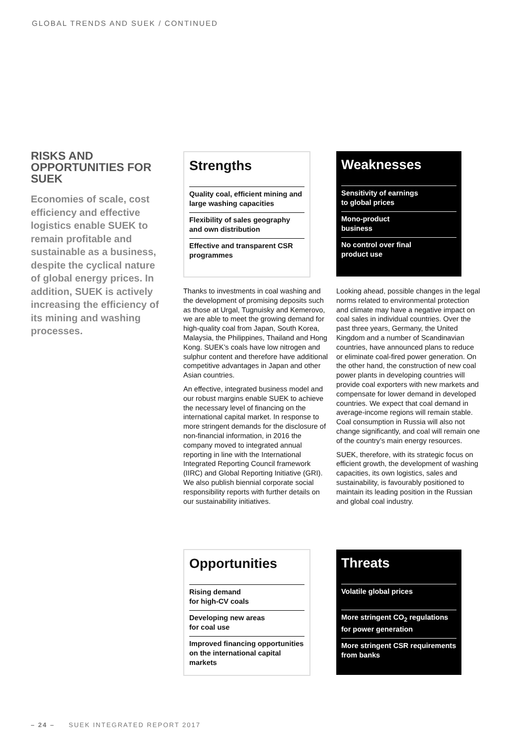GLOBAL TRENDS AND SUEK / CONTINUED
RISKS AND OPPORTUNITIES FOR SUEK
Economies of scale, cost efficiency and effective logistics enable SUEK to remain profitable and sustainable as a business, despite the cyclical nature of global energy prices. In addition, SUEK is actively increasing the efficiency of its mining and washing processes.
Strengths
Quality coal, efficient mining and large washing capacities
Flexibility of sales geography and own distribution
Effective and transparent CSR programmes
Weaknesses
Sensitivity of earnings
to global prices
Mono-product
business
No control over final
product use
Thanks to investments in coal washing and the development of promising deposits such as those at Urgal, Tugnuisky and Kemerovo, we are able to meet the growing demand for high-quality coal from Japan, South Korea, Malaysia, the Philippines, Thailand and Hong Kong. SUEK’s coals have low nitrogen and sulphur content and therefore have additional competitive advantages in Japan and other Asian countries.
An effective, integrated business model and our robust margins enable SUEK to achieve the necessary level of financing on the international capital market. In response to more stringent demands for the disclosure of non-financial information, in 2016 the company moved to integrated annual reporting in line with the International Integrated Reporting Council framework (IIRC) and Global Reporting Initiative (GRI). We also publish biennial corporate social responsibility reports with further details on our sustainability initiatives.
Looking ahead, possible changes in the legal norms related to environmental protection and climate may have a negative impact on coal sales in individual countries. Over the past three years, Germany, the United Kingdom and a number of Scandinavian countries, have announced plans to reduce or eliminate coal-fired power generation. On the other hand, the construction of new coal power plants in developing countries will provide coal exporters with new markets and compensate for lower demand in developed countries. We expect that coal demand in average-income regions will remain stable. Coal consumption in Russia will also not change significantly, and coal will remain one of the country’s main energy resources.
SUEK, therefore, with its strategic focus on efficient growth, the development of washing capacities, its own logistics, sales and sustainability, is favourably positioned to maintain its leading position in the Russian and global coal industry.
Opportunities
Rising demand
for high-CV coals
Developing new areas
for coal use
Improved financing opportunities on the international capital markets
Threats
Volatile global prices
More stringent CO<sub>2</sub> regulations for power generation
More stringent CSR requirements from banks
– 24 – SUEK INTEGRATED REPORT 2017